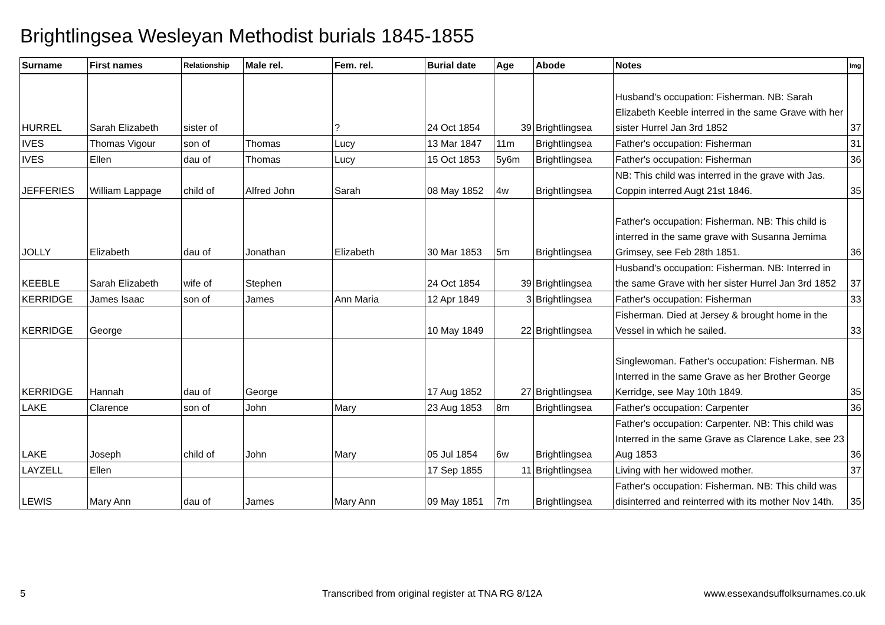Brightlingsea Wesleyan Methodist burials 1845-1855
| Surname | First names | Relationship | Male rel. | Fem. rel. | Burial date | Age | Abode | Notes | Img |
| --- | --- | --- | --- | --- | --- | --- | --- | --- | --- |
| HURREL | Sarah Elizabeth | sister of | | ? | 24 Oct 1854 | 39 | Brightlingsea | Husband's occupation: Fisherman. NB: Sarah Elizabeth Keeble interred in the same Grave with her sister Hurrel Jan 3rd 1852 | 37 |
| IVES | Thomas Vigour | son of | Thomas | Lucy | 13 Mar 1847 | 11m | Brightlingsea | Father's occupation: Fisherman | 31 |
| IVES | Ellen | dau of | Thomas | Lucy | 15 Oct 1853 | 5y6m | Brightlingsea | Father's occupation: Fisherman | 36 |
| JEFFERIES | William Lappage | child of | Alfred John | Sarah | 08 May 1852 | 4w | Brightlingsea | NB: This child was interred in the grave with Jas. Coppin interred Augt 21st 1846. | 35 |
| JOLLY | Elizabeth | dau of | Jonathan | Elizabeth | 30 Mar 1853 | 5m | Brightlingsea | Father's occupation: Fisherman. NB: This child is interred in the same grave with Susanna Jemima Grimsey, see Feb 28th 1851. | 36 |
| KEEBLE | Sarah Elizabeth | wife of | Stephen | | 24 Oct 1854 | 39 | Brightlingsea | Husband's occupation: Fisherman. NB: Interred in the same Grave with her sister Hurrel Jan 3rd 1852 | 37 |
| KERRIDGE | James Isaac | son of | James | Ann Maria | 12 Apr 1849 | 3 | Brightlingsea | Father's occupation: Fisherman | 33 |
| KERRIDGE | George | | | | 10 May 1849 | 22 | Brightlingsea | Fisherman. Died at Jersey & brought home in the Vessel in which he sailed. | 33 |
| KERRIDGE | Hannah | dau of | George | | 17 Aug 1852 | 27 | Brightlingsea | Singlewoman. Father's occupation: Fisherman. NB Interred in the same Grave as her Brother George Kerridge, see May 10th 1849. | 35 |
| LAKE | Clarence | son of | John | Mary | 23 Aug 1853 | 8m | Brightlingsea | Father's occupation: Carpenter | 36 |
| LAKE | Joseph | child of | John | Mary | 05 Jul 1854 | 6w | Brightlingsea | Father's occupation: Carpenter. NB: This child was Interred in the same Grave as Clarence Lake, see 23 Aug 1853 | 36 |
| LAYZELL | Ellen | | | | 17 Sep 1855 | 11 | Brightlingsea | Living with her widowed mother. | 37 |
| LEWIS | Mary Ann | dau of | James | Mary Ann | 09 May 1851 | 7m | Brightlingsea | Father's occupation: Fisherman. NB: This child was disinterred and reinterred with its mother Nov 14th. | 35 |
5
Transcribed from original register at TNA RG 8/12A
www.essexandsuffolksurnames.co.uk